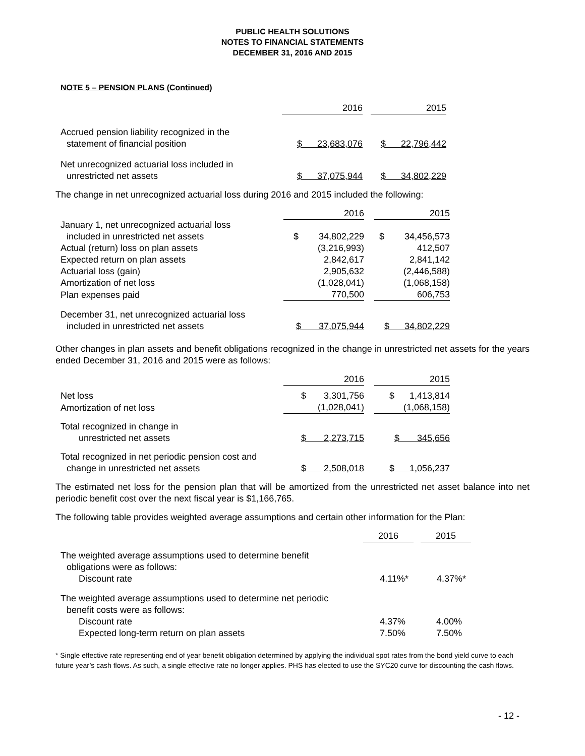PUBLIC HEALTH SOLUTIONS
NOTES TO FINANCIAL STATEMENTS
DECEMBER 31, 2016 AND 2015
NOTE 5 – PENSION PLANS (Continued)
| | 2016 | | 2015 |
| Accrued pension liability recognized in the statement of financial position | $ 23,683,076 | | $ 22,796,442 |
| Net unrecognized actuarial loss included in unrestricted net assets | $ 37,075,944 | | $ 34,802,229 |
The change in net unrecognized actuarial loss during 2016 and 2015 included the following:
| | 2016 | | 2015 |
| January 1, net unrecognized actuarial loss included in unrestricted net assets | $ 34,802,229 | | $ 34,456,573 |
| Actual (return) loss on plan assets | (3,216,993) | | 412,507 |
| Expected return on plan assets | 2,842,617 | | 2,841,142 |
| Actuarial loss (gain) | 2,905,632 | | (2,446,588) |
| Amortization of net loss | (1,028,041) | | (1,068,158) |
| Plan expenses paid | 770,500 | | 606,753 |
| December 31, net unrecognized actuarial loss included in unrestricted net assets | $ 37,075,944 | | $ 34,802,229 |
Other changes in plan assets and benefit obligations recognized in the change in unrestricted net assets for the years ended December 31, 2016 and 2015 were as follows:
| | 2016 | | 2015 |
| Net loss | $ 3,301,756 | | $ 1,413,814 |
| Amortization of net loss | (1,028,041) | | (1,068,158) |
| Total recognized in change in unrestricted net assets | $ 2,273,715 | | $ 345,656 |
| Total recognized in net periodic pension cost and change in unrestricted net assets | $ 2,508,018 | | $ 1,056,237 |
The estimated net loss for the pension plan that will be amortized from the unrestricted net asset balance into net periodic benefit cost over the next fiscal year is $1,166,765.
The following table provides weighted average assumptions and certain other information for the Plan:
| | 2016 | | 2015 |
| The weighted average assumptions used to determine benefit obligations were as follows: Discount rate | 4.11%* | | 4.37%* |
| The weighted average assumptions used to determine net periodic benefit costs were as follows: Discount rate | 4.37% | | 4.00% |
| Expected long-term return on plan assets | 7.50% | | 7.50% |
* Single effective rate representing end of year benefit obligation determined by applying the individual spot rates from the bond yield curve to each future year’s cash flows. As such, a single effective rate no longer applies. PHS has elected to use the SYC20 curve for discounting the cash flows.
- 12 -